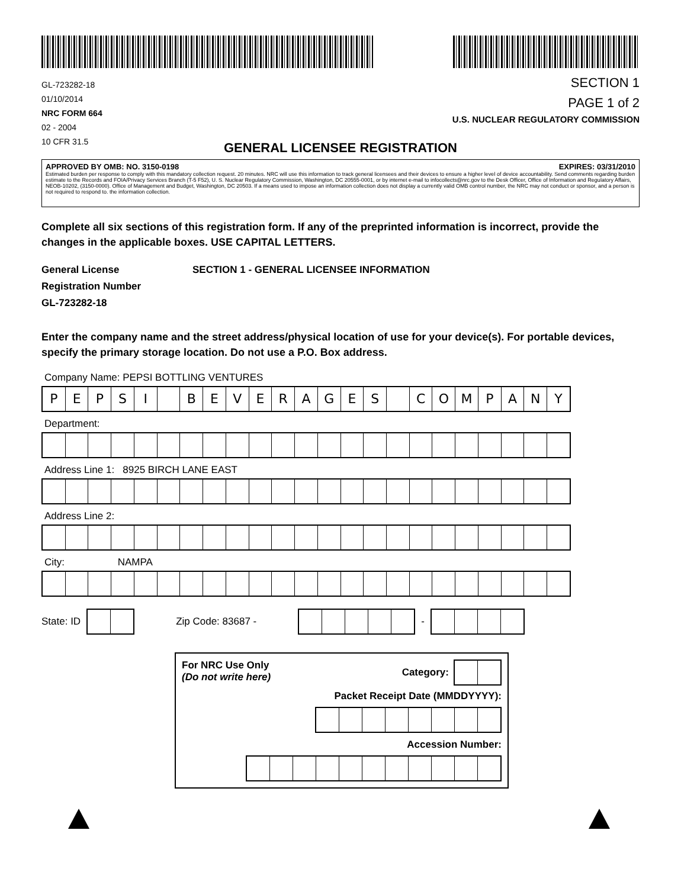GL-723282-18
01/10/2014
NRC FORM 664
02 - 2004
10 CFR 31.5
SECTION 1
PAGE 1 of 2
U.S. NUCLEAR REGULATORY COMMISSION
GENERAL LICENSEE REGISTRATION
APPROVED BY OMB: NO. 3150-0198 EXPIRES: 03/31/2010
Estimated burden per response to comply with this mandatory collection request. 20 minutes. NRC will use this information to track general licensees and their devices to ensure a higher level of device accountability. Send comments regarding burden estimate to the Records and FOIA/Privacy Services Branch (T-5 F52), U. S. Nuclear Regulatory Commission, Washington, DC 20555-0001, or by internet e-mail to infocollects@nrc.gov to the Desk Officer, Office of Information and Regulatory Affairs, NEOB-10202, (3150-0000). Office of Management and Budget, Washington, DC 20503. If a means used to impose an information collection does not display a currently valid OMB control number, the NRC may not conduct or sponsor, and a person is not required to respond to. the information collection.
Complete all six sections of this registration form. If any of the preprinted information is incorrect, provide the changes in the applicable boxes. USE CAPITAL LETTERS.
General License
Registration Number
GL-723282-18
SECTION 1 - GENERAL LICENSEE INFORMATION
Enter the company name and the street address/physical location of use for your device(s). For portable devices, specify the primary storage location. Do not use a P.O. Box address.
Company Name: PEPSI BOTTLING VENTURES
PEPSI BEVERAGES COMPANY
Department:
Address Line 1: 8925 BIRCH LANE EAST
Address Line 2:
City: NAMPA
State: ID Zip Code: 83687 - -
For NRC Use Only
(Do not write here)
Category:
Packet Receipt Date (MMDDYYYY):
Accession Number: